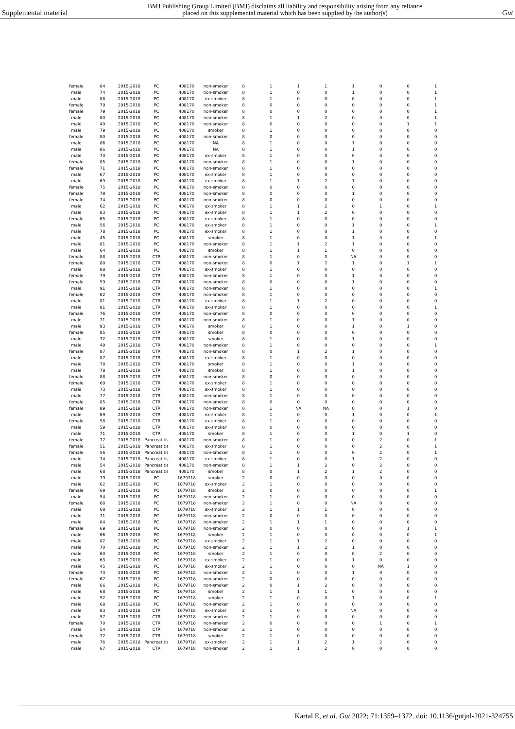Supplemental material
BMJ Publishing Group Limited (BMJ) disclaims all liability and responsibility arising from any reliance
placed on this supplemental material which has been supplied by the author(s)
Gut
| female | 84 | 2015-2018 | PC | 408170 | non-smoker | 8 | 1 | 1 | 1 | 1 | 0 | 0 | 1 |
| male | 74 | 2015-2018 | PC | 408170 | non-smoker | 8 | 1 | 0 | 0 | 1 | 0 | 0 | 1 |
| male | 88 | 2015-2018 | PC | 408170 | ex-smoker | 8 | 1 | 0 | 0 | 0 | 0 | 0 | 1 |
| female | 79 | 2015-2018 | PC | 408170 | non-smoker | 8 | 0 | 0 | 0 | 0 | 0 | 0 | 1 |
| female | 79 | 2015-2018 | PC | 408170 | non-smoker | 8 | 0 | 0 | 0 | 0 | 0 | 0 | 1 |
| male | 80 | 2015-2018 | PC | 408170 | non-smoker | 8 | 1 | 1 | 2 | 0 | 0 | 0 | 1 |
| male | 49 | 2015-2018 | PC | 408170 | non-smoker | 8 | 0 | 0 | 0 | 0 | 0 | 1 | 1 |
| male | 79 | 2015-2018 | PC | 408170 | smoker | 8 | 1 | 0 | 0 | 0 | 0 | 0 | 0 |
| female | 80 | 2015-2018 | PC | 408170 | non-smoker | 8 | 0 | 0 | 0 | 0 | 0 | 0 | 0 |
| male | 86 | 2015-2018 | PC | 408170 | NA | 8 | 1 | 0 | 0 | 1 | 0 | 0 | 0 |
| male | 86 | 2015-2018 | PC | 408170 | NA | 8 | 1 | 0 | 0 | 1 | 0 | 0 | 0 |
| male | 70 | 2015-2018 | PC | 408170 | ex-smoker | 8 | 1 | 0 | 0 | 0 | 0 | 0 | 0 |
| female | 85 | 2015-2018 | PC | 408170 | non-smoker | 8 | 1 | 0 | 0 | 1 | 0 | 0 | 0 |
| female | 71 | 2015-2018 | PC | 408170 | non-smoker | 8 | 1 | 0 | 0 | 0 | 0 | 0 | 0 |
| male | 67 | 2015-2018 | PC | 408170 | ex-smoker | 8 | 1 | 0 | 0 | 0 | 0 | 0 | 0 |
| male | 69 | 2015-2018 | PC | 408170 | ex-smoker | 8 | 1 | 1 | 2 | 1 | 0 | 0 | 0 |
| female | 75 | 2015-2018 | PC | 408170 | non-smoker | 8 | 0 | 0 | 0 | 0 | 0 | 0 | 0 |
| female | 79 | 2015-2018 | PC | 408170 | non-smoker | 8 | 0 | 0 | 0 | 1 | 0 | 0 | 0 |
| female | 74 | 2015-2018 | PC | 408170 | non-smoker | 8 | 0 | 0 | 0 | 0 | 0 | 0 | 0 |
| male | 62 | 2015-2018 | PC | 408170 | ex-smoker | 8 | 1 | 1 | 2 | 0 | 1 | 0 | 1 |
| male | 83 | 2015-2018 | PC | 408170 | ex-smoker | 8 | 1 | 1 | 2 | 0 | 0 | 0 | 0 |
| female | 65 | 2015-2018 | PC | 408170 | ex-smoker | 8 | 1 | 0 | 0 | 0 | 0 | 0 | 0 |
| male | 56 | 2015-2018 | PC | 408170 | ex-smoker | 8 | 1 | 0 | 0 | 1 | 0 | 0 | 1 |
| male | 78 | 2015-2018 | PC | 408170 | ex-smoker | 8 | 1 | 0 | 0 | 1 | 0 | 0 | 0 |
| male | 45 | 2015-2018 | PC | 408170 | smoker | 8 | 1 | 0 | 0 | 1 | 0 | 0 | 1 |
| male | 81 | 2015-2018 | PC | 408170 | non-smoker | 8 | 1 | 1 | 2 | 1 | 0 | 0 | 0 |
| male | 64 | 2015-2018 | PC | 408170 | smoker | 8 | 1 | 1 | 1 | 0 | 0 | 0 | 0 |
| female | 88 | 2015-2018 | CTR | 408170 | non-smoker | 8 | 1 | 0 | 0 | NA | 0 | 0 | 0 |
| female | 80 | 2015-2018 | CTR | 408170 | non-smoker | 8 | 0 | 1 | 2 | 1 | 0 | 1 | 1 |
| male | 88 | 2015-2018 | CTR | 408170 | ex-smoker | 8 | 1 | 0 | 0 | 0 | 0 | 0 | 0 |
| female | 79 | 2015-2018 | CTR | 408170 | non-smoker | 8 | 1 | 0 | 0 | 1 | 0 | 0 | 0 |
| female | 59 | 2015-2018 | CTR | 408170 | non-smoker | 8 | 0 | 0 | 0 | 1 | 0 | 0 | 0 |
| male | 91 | 2015-2018 | CTR | 408170 | non-smoker | 8 | 1 | 0 | 0 | 0 | 0 | 0 | 1 |
| female | 62 | 2015-2018 | CTR | 408170 | non-smoker | 8 | 1 | 0 | 0 | 0 | 0 | 0 | 0 |
| male | 81 | 2015-2018 | CTR | 408170 | ex-smoker | 8 | 1 | 1 | 2 | 0 | 0 | 0 | 0 |
| male | 81 | 2015-2018 | CTR | 408170 | ex-smoker | 8 | 1 | 0 | 0 | 0 | 0 | 0 | 1 |
| female | 76 | 2015-2018 | CTR | 408170 | non-smoker | 8 | 0 | 0 | 0 | 0 | 0 | 0 | 0 |
| male | 71 | 2015-2018 | CTR | 408170 | non-smoker | 8 | 1 | 0 | 0 | 1 | 0 | 0 | 0 |
| male | 93 | 2015-2018 | CTR | 408170 | smoker | 8 | 1 | 0 | 0 | 1 | 0 | 1 | 0 |
| female | 85 | 2015-2018 | CTR | 408170 | smoker | 8 | 0 | 0 | 0 | 0 | 0 | 0 | 0 |
| male | 72 | 2015-2018 | CTR | 408170 | smoker | 8 | 1 | 0 | 0 | 1 | 0 | 0 | 0 |
| male | 49 | 2015-2018 | CTR | 408170 | non-smoker | 8 | 1 | 0 | 0 | 0 | 0 | 0 | 1 |
| female | 87 | 2015-2018 | CTR | 408170 | non-smoker | 8 | 0 | 1 | 2 | 1 | 0 | 0 | 0 |
| male | 87 | 2015-2018 | CTR | 408170 | ex-smoker | 8 | 1 | 0 | 0 | 0 | 0 | 0 | 0 |
| male | 78 | 2015-2018 | CTR | 408170 | smoker | 8 | 1 | 0 | 0 | 1 | 0 | 0 | 0 |
| male | 78 | 2015-2018 | CTR | 408170 | smoker | 8 | 1 | 0 | 0 | 1 | 0 | 0 | 0 |
| female | 88 | 2015-2018 | CTR | 408170 | non-smoker | 8 | 0 | 0 | 0 | 0 | 0 | 0 | 0 |
| female | 69 | 2015-2018 | CTR | 408170 | ex-smoker | 8 | 1 | 0 | 0 | 0 | 0 | 0 | 0 |
| male | 73 | 2015-2018 | CTR | 408170 | ex-smoker | 8 | 1 | 0 | 0 | 0 | 0 | 0 | 0 |
| male | 77 | 2015-2018 | CTR | 408170 | non-smoker | 8 | 1 | 0 | 0 | 0 | 0 | 0 | 0 |
| female | 85 | 2015-2018 | CTR | 408170 | non-smoker | 8 | 0 | 0 | 0 | 0 | 0 | 0 | 0 |
| female | 89 | 2015-2018 | CTR | 408170 | non-smoker | 8 | 1 | NA | NA | 0 | 0 | 1 | 0 |
| male | 69 | 2015-2018 | CTR | 408170 | ex-smoker | 8 | 1 | 0 | 0 | 1 | 0 | 0 | 1 |
| female | 58 | 2015-2018 | CTR | 408170 | ex-smoker | 8 | 1 | 0 | 0 | 0 | 0 | 0 | 0 |
| male | 59 | 2015-2018 | CTR | 408170 | ex-smoker | 8 | 0 | 0 | 0 | 0 | 0 | 0 | 0 |
| male | 71 | 2015-2018 | CTR | 408170 | smoker | 8 | 1 | 0 | 0 | 1 | 0 | 1 | 0 |
| female | 77 | 2015-2018 | Pancreatitis | 408170 | non-smoker | 8 | 1 | 0 | 0 | 0 | 2 | 0 | 1 |
| female | 51 | 2015-2018 | Pancreatitis | 408170 | ex-smoker | 8 | 1 | 0 | 0 | 0 | 2 | 0 | 1 |
| female | 56 | 2015-2018 | Pancreatitis | 408170 | non-smoker | 8 | 1 | 0 | 0 | 0 | 2 | 0 | 1 |
| male | 74 | 2015-2018 | Pancreatitis | 408170 | ex-smoker | 8 | 1 | 0 | 0 | 1 | 2 | 0 | 0 |
| male | 54 | 2015-2018 | Pancreatitis | 408170 | non-smoker | 8 | 1 | 1 | 2 | 0 | 2 | 0 | 0 |
| male | 68 | 2015-2018 | Pancreatitis | 408170 | smoker | 8 | 0 | 1 | 2 | 1 | 2 | 0 | 0 |
| male | 79 | 2015-2018 | PC | 1679718 | smoker | 2 | 0 | 0 | 0 | 0 | 0 | 0 | 0 |
| male | 62 | 2015-2018 | PC | 1679718 | ex-smoker | 2 | 1 | 0 | 0 | 0 | 0 | 0 | 0 |
| female | 69 | 2015-2018 | PC | 1679718 | smoker | 2 | 0 | 0 | 0 | 0 | 0 | 0 | 1 |
| male | 54 | 2015-2018 | PC | 1679718 | non-smoker | 2 | 1 | 0 | 0 | 0 | 0 | 0 | 0 |
| female | 68 | 2015-2018 | PC | 1679718 | non-smoker | 2 | 1 | 0 | 0 | NA | 0 | 0 | 0 |
| male | 68 | 2015-2018 | PC | 1679718 | ex-smoker | 2 | 1 | 1 | 1 | 0 | 0 | 0 | 0 |
| male | 71 | 2015-2018 | PC | 1679718 | non-smoker | 2 | 0 | 0 | 0 | 0 | 0 | 0 | 0 |
| male | 84 | 2015-2018 | PC | 1679718 | non-smoker | 2 | 1 | 1 | 1 | 0 | 0 | 0 | 0 |
| female | 69 | 2015-2018 | PC | 1679718 | non-smoker | 2 | 0 | 0 | 0 | 0 | 0 | 1 | 1 |
| male | 66 | 2015-2018 | PC | 1679718 | smoker | 2 | 1 | 0 | 0 | 0 | 0 | 0 | 1 |
| male | 82 | 2015-2018 | PC | 1679718 | ex-smoker | 2 | 1 | 1 | 2 | 0 | 0 | 0 | 0 |
| male | 70 | 2015-2018 | PC | 1679718 | non-smoker | 2 | 1 | 1 | 2 | 1 | 0 | 0 | 0 |
| male | 60 | 2015-2018 | PC | 1679718 | smoker | 2 | 1 | 0 | 0 | 0 | 2 | 0 | 0 |
| male | 63 | 2015-2018 | PC | 1679718 | ex-smoker | 2 | 1 | 0 | 0 | 1 | 0 | 0 | 0 |
| male | 45 | 2015-2018 | PC | 1679718 | ex-smoker | 2 | 1 | 0 | 0 | 0 | NA | 1 | 0 |
| female | 73 | 2015-2018 | PC | 1679718 | non-smoker | 2 | 1 | 0 | 0 | 1 | 0 | 0 | 0 |
| female | 67 | 2015-2018 | PC | 1679718 | non-smoker | 2 | 0 | 0 | 0 | 0 | 0 | 0 | 0 |
| male | 66 | 2015-2018 | PC | 1679718 | non-smoker | 2 | 0 | 1 | 2 | 0 | 0 | 0 | 0 |
| male | 68 | 2015-2018 | PC | 1679718 | smoker | 2 | 1 | 1 | 1 | 0 | 0 | 0 | 0 |
| male | 52 | 2015-2018 | PC | 1679718 | smoker | 2 | 1 | 0 | 0 | 1 | 0 | 0 | 1 |
| male | 68 | 2015-2018 | PC | 1679718 | non-smoker | 2 | 1 | 0 | 0 | 0 | 0 | 0 | 0 |
| male | 83 | 2015-2018 | CTR | 1679718 | ex-smoker | 2 | 1 | 0 | 0 | NA | 0 | 0 | 0 |
| male | 57 | 2015-2018 | CTR | 1679718 | non-smoker | 2 | 1 | 0 | 0 | 0 | 0 | 0 | 0 |
| female | 70 | 2015-2018 | CTR | 1679718 | non-smoker | 2 | 0 | 0 | 0 | 0 | 1 | 0 | 1 |
| male | 54 | 2015-2018 | CTR | 1679718 | non-smoker | 2 | 1 | 0 | 0 | 0 | 0 | 0 | 0 |
| female | 72 | 2015-2018 | CTR | 1679718 | smoker | 2 | 1 | 0 | 0 | 0 | 0 | 0 | 0 |
| male | 76 | 2015-2018 | Pancreatitis | 1679718 | ex-smoker | 2 | 1 | 1 | 2 | 1 | 2 | 0 | 0 |
| male | 67 | 2015-2018 | CTR | 1679718 | non-smoker | 2 | 1 | 1 | 2 | 0 | 0 | 0 | 0 |
Kartal E, et al. Gut 2022; 71:1359–1372. doi: 10.1136/gutjnl-2021-324755